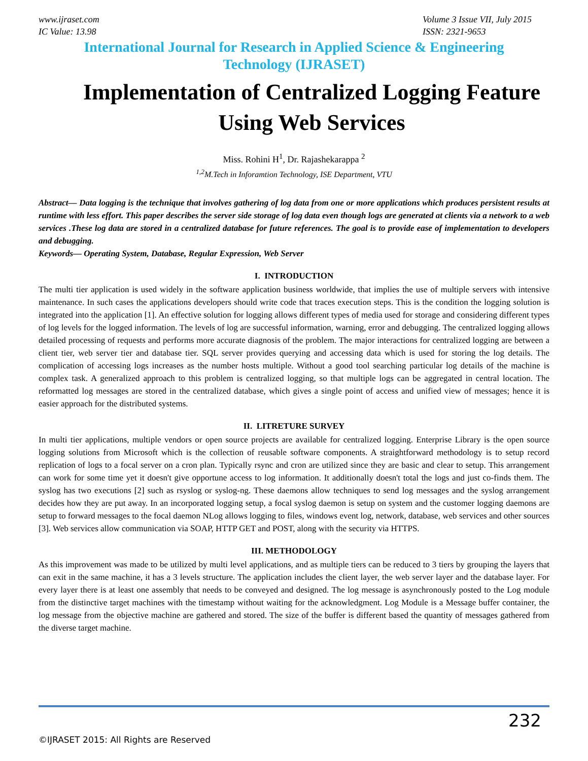www.ijraset.com
IC Value: 13.98
Volume 3 Issue VII, July 2015
ISSN: 2321-9653
International Journal for Research in Applied Science & Engineering
Technology (IJRASET)
Implementation of Centralized Logging Feature Using Web Services
Miss. Rohini H<sup>1</sup>, Dr. Rajashekarappa <sup>2</sup>
<sup>1,2</sup>M.Tech in Inforamtion Technology, ISE Department, VTU
Abstract— Data logging is the technique that involves gathering of log data from one or more applications which produces persistent results at runtime with less effort. This paper describes the server side storage of log data even though logs are generated at clients via a network to a web services .These log data are stored in a centralized database for future references. The goal is to provide ease of implementation to developers and debugging.
Keywords— Operating System, Database, Regular Expression, Web Server
I. INTRODUCTION
The multi tier application is used widely in the software application business worldwide, that implies the use of multiple servers with intensive maintenance. In such cases the applications developers should write code that traces execution steps. This is the condition the logging solution is integrated into the application [1]. An effective solution for logging allows different types of media used for storage and considering different types of log levels for the logged information. The levels of log are successful information, warning, error and debugging. The centralized logging allows detailed processing of requests and performs more accurate diagnosis of the problem. The major interactions for centralized logging are between a client tier, web server tier and database tier. SQL server provides querying and accessing data which is used for storing the log details. The complication of accessing logs increases as the number hosts multiple. Without a good tool searching particular log details of the machine is complex task. A generalized approach to this problem is centralized logging, so that multiple logs can be aggregated in central location. The reformatted log messages are stored in the centralized database, which gives a single point of access and unified view of messages; hence it is easier approach for the distributed systems.
II. LITRETURE SURVEY
In multi tier applications, multiple vendors or open source projects are available for centralized logging. Enterprise Library is the open source logging solutions from Microsoft which is the collection of reusable software components. A straightforward methodology is to setup record replication of logs to a focal server on a cron plan. Typically rsync and cron are utilized since they are basic and clear to setup. This arrangement can work for some time yet it doesn't give opportune access to log information. It additionally doesn't total the logs and just co-finds them. The syslog has two executions [2] such as rsyslog or syslog-ng. These daemons allow techniques to send log messages and the syslog arrangement decides how they are put away. In an incorporated logging setup, a focal syslog daemon is setup on system and the customer logging daemons are setup to forward messages to the focal daemon NLog allows logging to files, windows event log, network, database, web services and other sources [3]. Web services allow communication via SOAP, HTTP GET and POST, along with the security via HTTPS.
III. METHODOLOGY
As this improvement was made to be utilized by multi level applications, and as multiple tiers can be reduced to 3 tiers by grouping the layers that can exit in the same machine, it has a 3 levels structure. The application includes the client layer, the web server layer and the database layer. For every layer there is at least one assembly that needs to be conveyed and designed. The log message is asynchronously posted to the Log module from the distinctive target machines with the timestamp without waiting for the acknowledgment. Log Module is a Message buffer container, the log message from the objective machine are gathered and stored. The size of the buffer is different based the quantity of messages gathered from the diverse target machine.
232
©IJRASET 2015: All Rights are Reserved